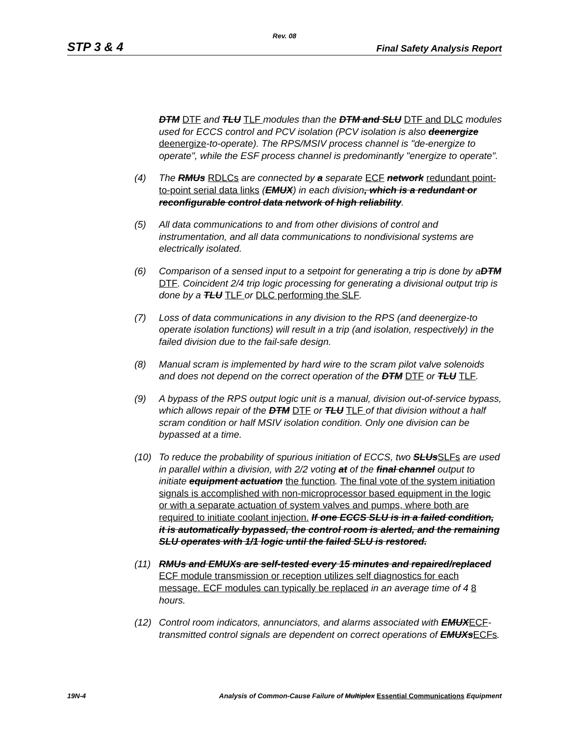Rev. 08
STP 3 & 4 Final Safety Analysis Report
DTM DTF and TLU TLF modules than the DTM and SLU DTF and DLC modules used for ECCS control and PCV isolation (PCV isolation is also deenergize deenergize-to-operate). The RPS/MSIV process channel is "de-energize to operate", while the ESF process channel is predominantly "energize to operate".
(4) The RMUs RDLCs are connected by a separate ECF network redundant point-to-point serial data links (EMUX) in each division, which is a redundant or reconfigurable control data network of high reliability.
(5) All data communications to and from other divisions of control and instrumentation, and all data communications to nondivisional systems are electrically isolated.
(6) Comparison of a sensed input to a setpoint for generating a trip is done by aDTM DTF. Coincident 2/4 trip logic processing for generating a divisional output trip is done by a TLU TLF or DLC performing the SLF.
(7) Loss of data communications in any division to the RPS (and deenergize-to operate isolation functions) will result in a trip (and isolation, respectively) in the failed division due to the fail-safe design.
(8) Manual scram is implemented by hard wire to the scram pilot valve solenoids and does not depend on the correct operation of the DTM DTF or TLU TLF.
(9) A bypass of the RPS output logic unit is a manual, division out-of-service bypass, which allows repair of the DTM DTF or TLU TLF of that division without a half scram condition or half MSIV isolation condition. Only one division can be bypassed at a time.
(10) To reduce the probability of spurious initiation of ECCS, two SLUsSLFs are used in parallel within a division, with 2/2 voting at of the final channel output to initiate equipment actuation the function. The final vote of the system initiation signals is accomplished with non-microprocessor based equipment in the logic or with a separate actuation of system valves and pumps, where both are required to initiate coolant injection. If one ECCS SLU is in a failed condition, it is automatically bypassed, the control room is alerted, and the remaining SLU operates with 1/1 logic until the failed SLU is restored.
(11) RMUs and EMUXs are self-tested every 15 minutes and repaired/replaced ECF module transmission or reception utilizes self diagnostics for each message. ECF modules can typically be replaced in an average time of 4 8 hours.
(12) Control room indicators, annunciators, and alarms associated with EMUXECF-transmitted control signals are dependent on correct operations of EMUXsECFs.
19N-4 Analysis of Common-Cause Failure of Multiplex Essential Communications Equipment